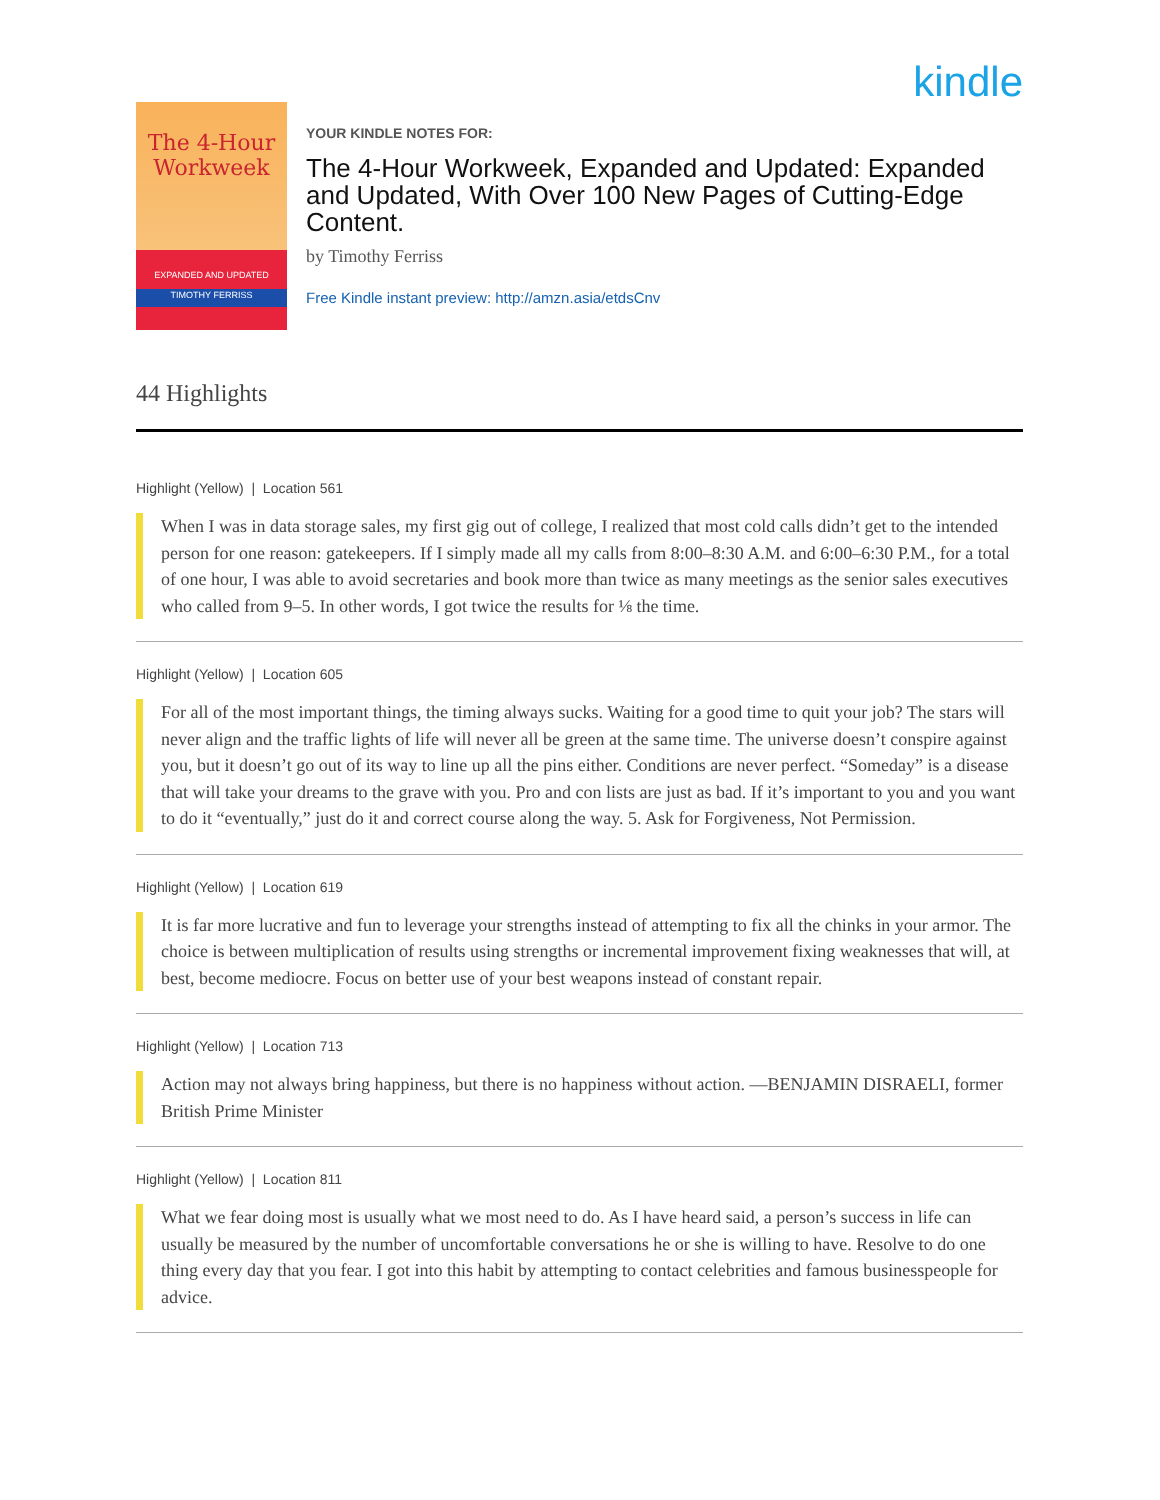kindle
The 4-Hour
Workweek
EXPANDED AND UPDATED
TIMOTHY FERRISS
YOUR KINDLE NOTES FOR:
The 4-Hour Workweek, Expanded and Updated: Expanded and Updated, With Over 100 New Pages of Cutting-Edge Content.
by Timothy Ferriss
Free Kindle instant preview: http://amzn.asia/etdsCnv
44 Highlights
Highlight (Yellow) | Location 561
When I was in data storage sales, my first gig out of college, I realized that most cold calls didn’t get to the intended person for one reason: gatekeepers. If I simply made all my calls from 8:00–8:30 A.M. and 6:00–6:30 P.M., for a total of one hour, I was able to avoid secretaries and book more than twice as many meetings as the senior sales executives who called from 9–5. In other words, I got twice the results for ⅛ the time.
Highlight (Yellow) | Location 605
For all of the most important things, the timing always sucks. Waiting for a good time to quit your job? The stars will never align and the traffic lights of life will never all be green at the same time. The universe doesn’t conspire against you, but it doesn’t go out of its way to line up all the pins either. Conditions are never perfect. “Someday” is a disease that will take your dreams to the grave with you. Pro and con lists are just as bad. If it’s important to you and you want to do it “eventually,” just do it and correct course along the way. 5. Ask for Forgiveness, Not Permission.
Highlight (Yellow) | Location 619
It is far more lucrative and fun to leverage your strengths instead of attempting to fix all the chinks in your armor. The choice is between multiplication of results using strengths or incremental improvement fixing weaknesses that will, at best, become mediocre. Focus on better use of your best weapons instead of constant repair.
Highlight (Yellow) | Location 713
Action may not always bring happiness, but there is no happiness without action. —BENJAMIN DISRAELI, former British Prime Minister
Highlight (Yellow) | Location 811
What we fear doing most is usually what we most need to do. As I have heard said, a person’s success in life can usually be measured by the number of uncomfortable conversations he or she is willing to have. Resolve to do one thing every day that you fear. I got into this habit by attempting to contact celebrities and famous businesspeople for advice.